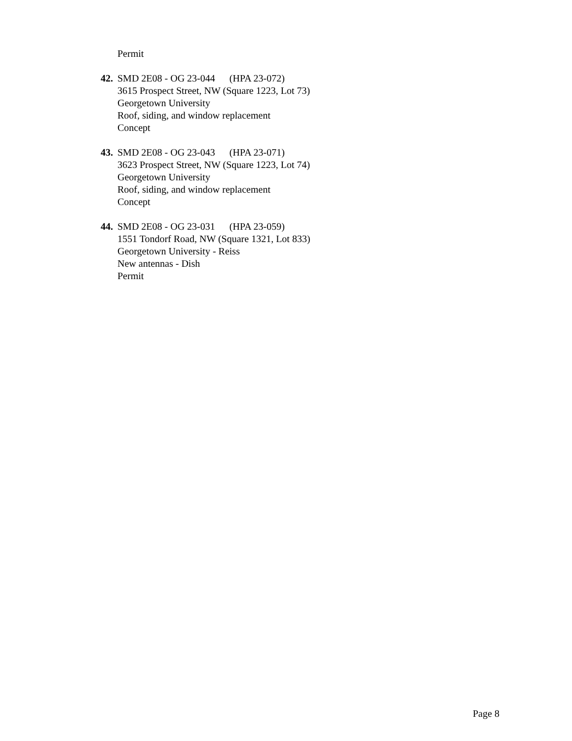Permit
42.
SMD 2E08 - OG 23-044 (HPA 23-072)
3615 Prospect Street, NW (Square 1223, Lot 73)
Georgetown University
Roof, siding, and window replacement
Concept
43.
SMD 2E08 - OG 23-043 (HPA 23-071)
3623 Prospect Street, NW (Square 1223, Lot 74)
Georgetown University
Roof, siding, and window replacement
Concept
44.
SMD 2E08 - OG 23-031 (HPA 23-059)
1551 Tondorf Road, NW (Square 1321, Lot 833)
Georgetown University - Reiss
New antennas - Dish
Permit
Page 8